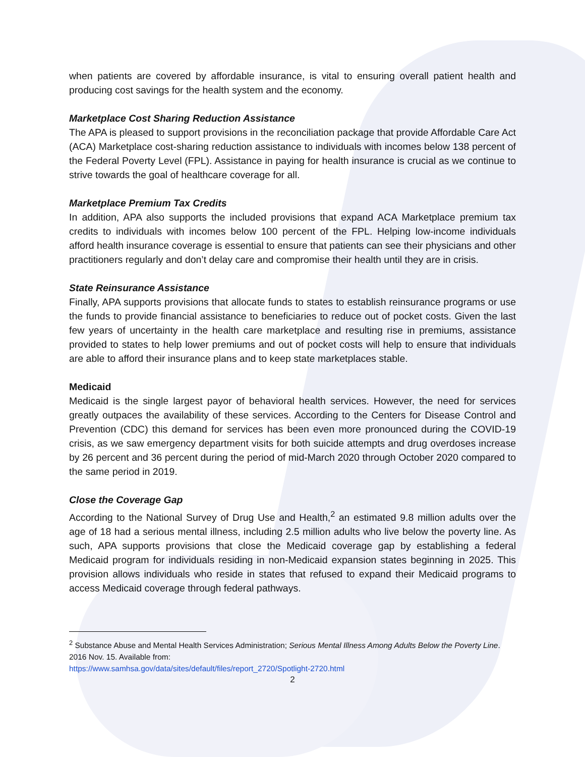when patients are covered by affordable insurance, is vital to ensuring overall patient health and producing cost savings for the health system and the economy.
Marketplace Cost Sharing Reduction Assistance
The APA is pleased to support provisions in the reconciliation package that provide Affordable Care Act (ACA) Marketplace cost-sharing reduction assistance to individuals with incomes below 138 percent of the Federal Poverty Level (FPL). Assistance in paying for health insurance is crucial as we continue to strive towards the goal of healthcare coverage for all.
Marketplace Premium Tax Credits
In addition, APA also supports the included provisions that expand ACA Marketplace premium tax credits to individuals with incomes below 100 percent of the FPL. Helping low-income individuals afford health insurance coverage is essential to ensure that patients can see their physicians and other practitioners regularly and don’t delay care and compromise their health until they are in crisis.
State Reinsurance Assistance
Finally, APA supports provisions that allocate funds to states to establish reinsurance programs or use the funds to provide financial assistance to beneficiaries to reduce out of pocket costs. Given the last few years of uncertainty in the health care marketplace and resulting rise in premiums, assistance provided to states to help lower premiums and out of pocket costs will help to ensure that individuals are able to afford their insurance plans and to keep state marketplaces stable.
Medicaid
Medicaid is the single largest payor of behavioral health services. However, the need for services greatly outpaces the availability of these services. According to the Centers for Disease Control and Prevention (CDC) this demand for services has been even more pronounced during the COVID-19 crisis, as we saw emergency department visits for both suicide attempts and drug overdoses increase by 26 percent and 36 percent during the period of mid-March 2020 through October 2020 compared to the same period in 2019.
Close the Coverage Gap
According to the National Survey of Drug Use and Health,<sup>2</sup> an estimated 9.8 million adults over the age of 18 had a serious mental illness, including 2.5 million adults who live below the poverty line. As such, APA supports provisions that close the Medicaid coverage gap by establishing a federal Medicaid program for individuals residing in non-Medicaid expansion states beginning in 2025. This provision allows individuals who reside in states that refused to expand their Medicaid programs to access Medicaid coverage through federal pathways.
<sup>2</sup> Substance Abuse and Mental Health Services Administration; Serious Mental Illness Among Adults Below the Poverty Line. 2016 Nov. 15. Available from:
https://www.samhsa.gov/data/sites/default/files/report_2720/Spotlight-2720.html
2